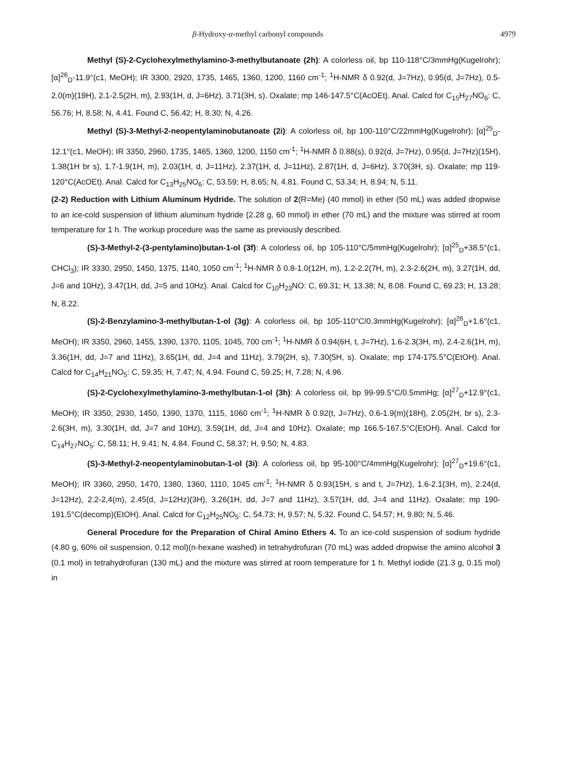β-Hydroxy-α-methyl carbonyl compounds 4979
Methyl (S)-2-Cyclohexylmethylamino-3-methylbutanoate (2h): A colorless oil, bp 110-118°C/3mmHg(Kugelrohr); [α]<sup>26</sup><sub>D</sub>-11.9°(c1, MeOH); IR 3300, 2920, 1735, 1465, 1360, 1200, 1160 cm<sup>-1</sup>; <sup>1</sup>H-NMR δ 0.92(d, J=7Hz), 0.95(d, J=7Hz), 0.5-2.0(m)(19H), 2.1-2.5(2H, m), 2.93(1H, d, J=6Hz), 3.71(3H, s). Oxalate; mp 146-147.5°C(AcOEt). Anal. Calcd for C<sub>15</sub>H<sub>27</sub>NO<sub>6</sub>: C, 56.76; H, 8.58; N, 4.41. Found C, 56.42; H, 8.30; N, 4.26.
Methyl (S)-3-Methyl-2-neopentylaminobutanoate (2i): A colorless oil, bp 100-110°C/22mmHg(Kugelrohr); [α]<sup>25</sup><sub>D</sub>-12.1°(c1, MeOH); IR 3350, 2960, 1735, 1465, 1360, 1200, 1150 cm<sup>-1</sup>; <sup>1</sup>H-NMR δ 0.88(s), 0.92(d, J=7Hz), 0.95(d, J=7Hz)(15H), 1.38(1H br s), 1.7-1.9(1H, m), 2.03(1H, d, J=11Hz), 2.37(1H, d, J=11Hz), 2.87(1H, d, J=6Hz), 3.70(3H, s). Oxalate; mp 119-120°C(AcOEt). Anal. Calcd for C<sub>13</sub>H<sub>25</sub>NO<sub>6</sub>: C, 53.59; H, 8.65; N, 4.81. Found C, 53.34; H, 8.94; N, 5.11.
(2-2) Reduction with Lithium Aluminum Hydride. The solution of 2(R=Me) (40 mmol) in ether (50 mL) was added dropwise to an ice-cold suspension of lithium aluminum hydride (2.28 g, 60 mmol) in ether (70 mL) and the mixture was stirred at room temperature for 1 h. The workup procedure was the same as previously described.
(S)-3-Methyl-2-(3-pentylamino)butan-1-ol (3f): A colorless oil, bp 105-110°C/5mmHg(Kugelrohr); [α]<sup>25</sup><sub>D</sub>+38.5°(c1, CHCl<sub>3</sub>); IR 3330, 2950, 1450, 1375, 1140, 1050 cm<sup>-1</sup>; <sup>1</sup>H-NMR δ 0.8-1.0(12H, m), 1.2-2.2(7H, m), 2.3-2.6(2H, m), 3.27(1H, dd, J=6 and 10Hz), 3.47(1H, dd, J=5 and 10Hz). Anal. Calcd for C<sub>10</sub>H<sub>23</sub>NO: C, 69.31; H, 13.38; N, 8.08. Found C, 69.23; H, 13.28; N, 8.22.
(S)-2-Benzylamino-3-methylbutan-1-ol (3g): A colorless oil, bp 105-110°C/0.3mmHg(Kugelrohr); [α]<sup>26</sup><sub>D</sub>+1.6°(c1, MeOH); IR 3350, 2960, 1455, 1390, 1370, 1105, 1045, 700 cm<sup>-1</sup>; <sup>1</sup>H-NMR δ 0.94(6H, t, J=7Hz), 1.6-2.3(3H, m), 2.4-2.6(1H, m), 3.36(1H, dd, J=7 and 11Hz), 3.65(1H, dd, J=4 and 11Hz), 3.79(2H, s), 7.30(5H, s). Oxalate; mp 174-175.5°C(EtOH). Anal. Calcd for C<sub>14</sub>H<sub>21</sub>NO<sub>5</sub>: C, 59.35; H, 7.47; N, 4.94. Found C, 59.25; H, 7.28; N, 4.96.
(S)-2-Cyclohexylmethylamino-3-methylbutan-1-ol (3h): A colorless oil, bp 99-99.5°C/0.5mmHg; [α]<sup>27</sup><sub>D</sub>+12.9°(c1, MeOH); IR 3350, 2930, 1450, 1390, 1370, 1115, 1060 cm<sup>-1</sup>; <sup>1</sup>H-NMR δ 0.92(t, J=7Hz), 0.6-1.9(m)(18H), 2.05(2H, br s), 2.3-2.6(3H, m), 3.30(1H, dd, J=7 and 10Hz), 3.59(1H, dd, J=4 and 10Hz). Oxalate; mp 166.5-167.5°C(EtOH). Anal. Calcd for C<sub>14</sub>H<sub>27</sub>NO<sub>5</sub>: C, 58.11; H, 9.41; N, 4.84. Found C, 58.37; H, 9.50; N, 4.83.
(S)-3-Methyl-2-neopentylaminobutan-1-ol (3i): A colorless oil, bp 95-100°C/4mmHg(Kugelrohr); [α]<sup>27</sup><sub>D</sub>+19.6°(c1, MeOH); IR 3360, 2950, 1470, 1380, 1360, 1110, 1045 cm<sup>-1</sup>; <sup>1</sup>H-NMR δ 0.93(15H, s and t, J=7Hz), 1.6-2.1(3H, m), 2.24(d, J=12Hz), 2.2-2,4(m), 2.45(d, J=12Hz)(3H), 3.26(1H, dd, J=7 and 11Hz), 3.57(1H, dd, J=4 and 11Hz). Oxalate; mp 190-191.5°C(decomp)(EtOH). Anal. Calcd for C<sub>12</sub>H<sub>25</sub>NO<sub>5</sub>: C, 54.73; H, 9.57; N, 5.32. Found C, 54.57; H, 9.80; N, 5.46.
General Procedure for the Preparation of Chiral Amino Ethers 4. To an ice-cold suspension of sodium hydride (4.80 g, 60% oil suspension, 0.12 mol)(n-hexane washed) in tetrahydrofuran (70 mL) was added dropwise the amino alcohol 3 (0.1 mol) in tetrahydrofuran (130 mL) and the mixture was stirred at room temperature for 1 h. Methyl iodide (21.3 g, 0.15 mol) in